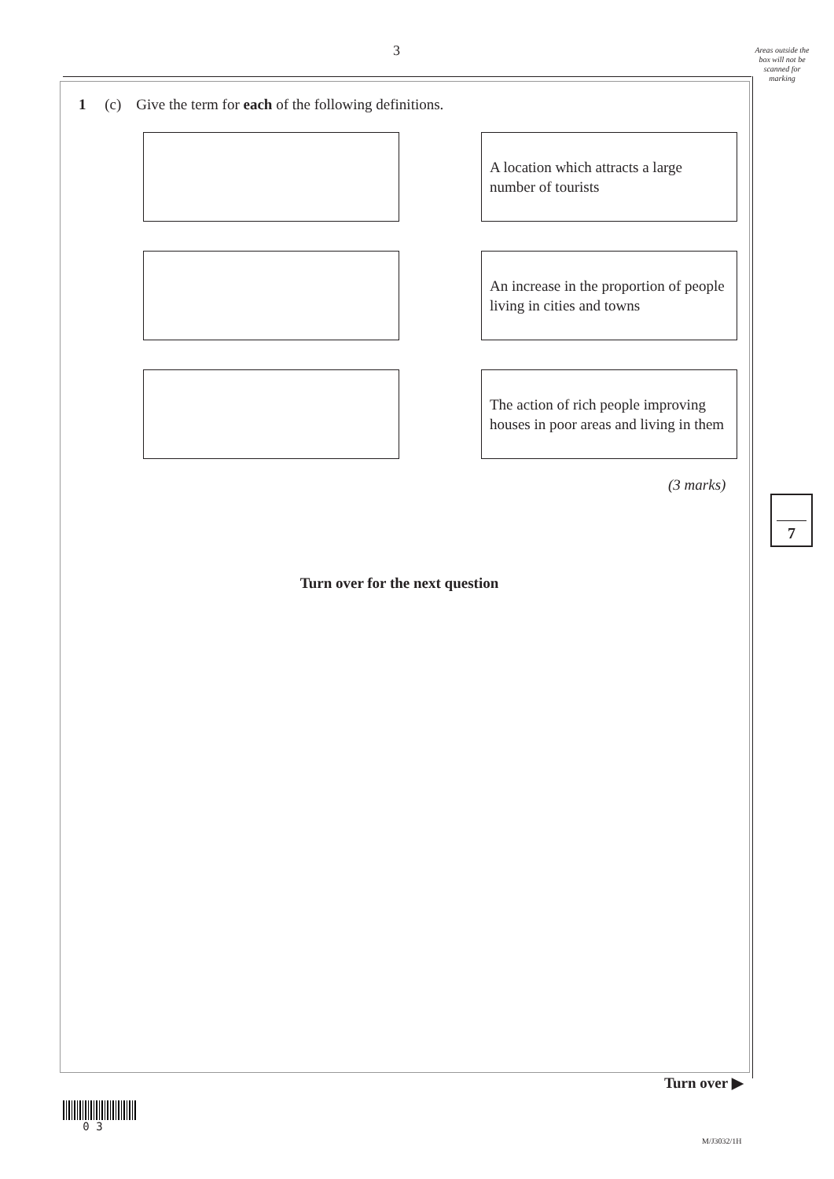3
Areas outside the box will not be scanned for marking
1 (c) Give the term for each of the following definitions.
A location which attracts a large number of tourists
An increase in the proportion of people living in cities and towns
The action of rich people improving houses in poor areas and living in them
(3 marks)
7
Turn over for the next question
Turn over ▶
0 3
M/J3032/1H